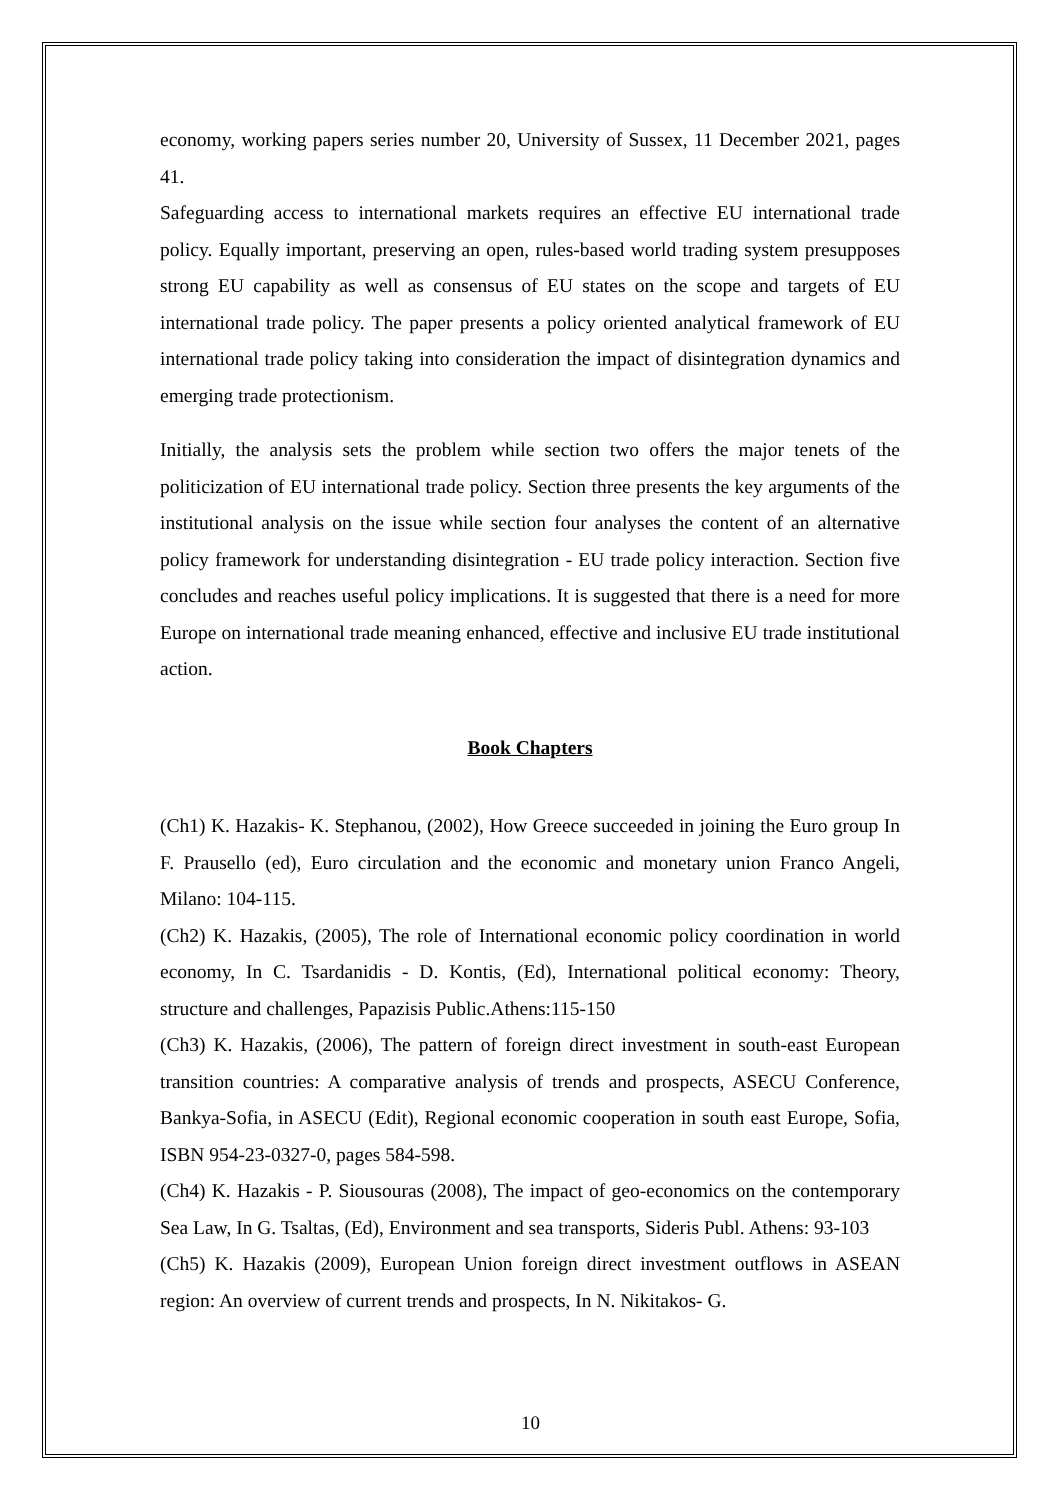economy, working papers series number 20, University of Sussex, 11 December 2021, pages 41.
Safeguarding access to international markets requires an effective EU international trade policy. Equally important, preserving an open, rules-based world trading system presupposes strong EU capability as well as consensus of EU states on the scope and targets of EU international trade policy. The paper presents a policy oriented analytical framework of EU international trade policy taking into consideration the impact of disintegration dynamics and emerging trade protectionism.
Initially, the analysis sets the problem while section two offers the major tenets of the politicization of EU international trade policy. Section three presents the key arguments of the institutional analysis on the issue while section four analyses the content of an alternative policy framework for understanding disintegration - EU trade policy interaction. Section five concludes and reaches useful policy implications. It is suggested that there is a need for more Europe on international trade meaning enhanced, effective and inclusive EU trade institutional action.
Book Chapters
(Ch1) K. Hazakis- K. Stephanou, (2002), How Greece succeeded in joining the Euro group In F. Prausello (ed), Euro circulation and the economic and monetary union Franco Angeli, Milano: 104-115.
(Ch2) K. Hazakis, (2005), The role of International economic policy coordination in world economy, In C. Tsardanidis - D. Kontis, (Ed), International political economy: Theory, structure and challenges, Papazisis Public.Athens:115-150
(Ch3) K. Hazakis, (2006), The pattern of foreign direct investment in south-east European transition countries: A comparative analysis of trends and prospects, ASECU Conference, Bankya-Sofia, in ASECU (Edit), Regional economic cooperation in south east Europe, Sofia, ISBN 954-23-0327-0, pages 584-598.
(Ch4) K. Hazakis - P. Siousouras (2008), The impact of geo-economics on the contemporary Sea Law, In G. Tsaltas, (Ed), Environment and sea transports, Sideris Publ. Athens: 93-103
(Ch5) K. Hazakis (2009), European Union foreign direct investment outflows in ASEAN region: An overview of current trends and prospects, In N. Nikitakos- G.
10